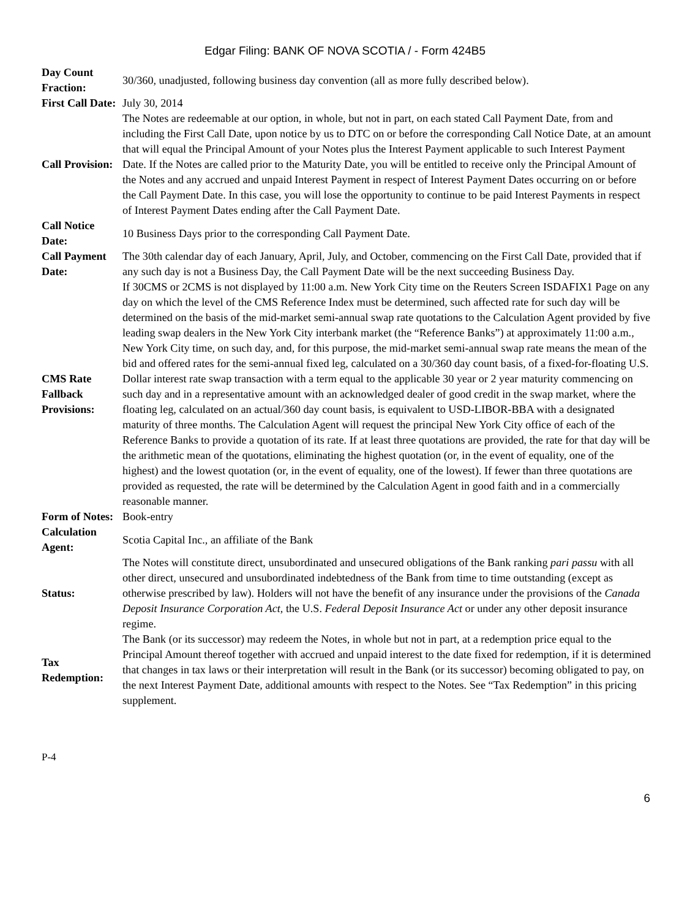Edgar Filing: BANK OF NOVA SCOTIA / - Form 424B5
| Day Count Fraction: | 30/360, unadjusted, following business day convention (all as more fully described below). |
| First Call Date: | July 30, 2014 |
| Call Provision: | The Notes are redeemable at our option, in whole, but not in part, on each stated Call Payment Date, from and including the First Call Date, upon notice by us to DTC on or before the corresponding Call Notice Date, at an amount that will equal the Principal Amount of your Notes plus the Interest Payment applicable to such Interest Payment Date. If the Notes are called prior to the Maturity Date, you will be entitled to receive only the Principal Amount of the Notes and any accrued and unpaid Interest Payment in respect of Interest Payment Dates occurring on or before the Call Payment Date. In this case, you will lose the opportunity to continue to be paid Interest Payments in respect of Interest Payment Dates ending after the Call Payment Date. |
| Call Notice Date: | 10 Business Days prior to the corresponding Call Payment Date. |
| Call Payment Date: | The 30th calendar day of each January, April, July, and October, commencing on the First Call Date, provided that if any such day is not a Business Day, the Call Payment Date will be the next succeeding Business Day. |
| CMS Rate Fallback Provisions: | If 30CMS or 2CMS is not displayed by 11:00 a.m. New York City time on the Reuters Screen ISDAFIX1 Page on any day on which the level of the CMS Reference Index must be determined, such affected rate for such day will be determined on the basis of the mid-market semi-annual swap rate quotations to the Calculation Agent provided by five leading swap dealers in the New York City interbank market (the “Reference Banks”) at approximately 11:00 a.m., New York City time, on such day, and, for this purpose, the mid-market semi-annual swap rate means the mean of the bid and offered rates for the semi-annual fixed leg, calculated on a 30/360 day count basis, of a fixed-for-floating U.S. Dollar interest rate swap transaction with a term equal to the applicable 30 year or 2 year maturity commencing on such day and in a representative amount with an acknowledged dealer of good credit in the swap market, where the floating leg, calculated on an actual/360 day count basis, is equivalent to USD-LIBOR-BBA with a designated maturity of three months. The Calculation Agent will request the principal New York City office of each of the Reference Banks to provide a quotation of its rate. If at least three quotations are provided, the rate for that day will be the arithmetic mean of the quotations, eliminating the highest quotation (or, in the event of equality, one of the highest) and the lowest quotation (or, in the event of equality, one of the lowest). If fewer than three quotations are provided as requested, the rate will be determined by the Calculation Agent in good faith and in a commercially reasonable manner. |
| Form of Notes: | Book-entry |
| Calculation Agent: | Scotia Capital Inc., an affiliate of the Bank |
| Status: | The Notes will constitute direct, unsubordinated and unsecured obligations of the Bank ranking pari passu with all other direct, unsecured and unsubordinated indebtedness of the Bank from time to time outstanding (except as otherwise prescribed by law). Holders will not have the benefit of any insurance under the provisions of the Canada Deposit Insurance Corporation Act , the U.S. Federal Deposit Insurance Act or under any other deposit insurance regime. |
| Tax Redemption: | The Bank (or its successor) may redeem the Notes, in whole but not in part, at a redemption price equal to the Principal Amount thereof together with accrued and unpaid interest to the date fixed for redemption, if it is determined that changes in tax laws or their interpretation will result in the Bank (or its successor) becoming obligated to pay, on the next Interest Payment Date, additional amounts with respect to the Notes. See “Tax Redemption” in this pricing supplement. |
P-4
6